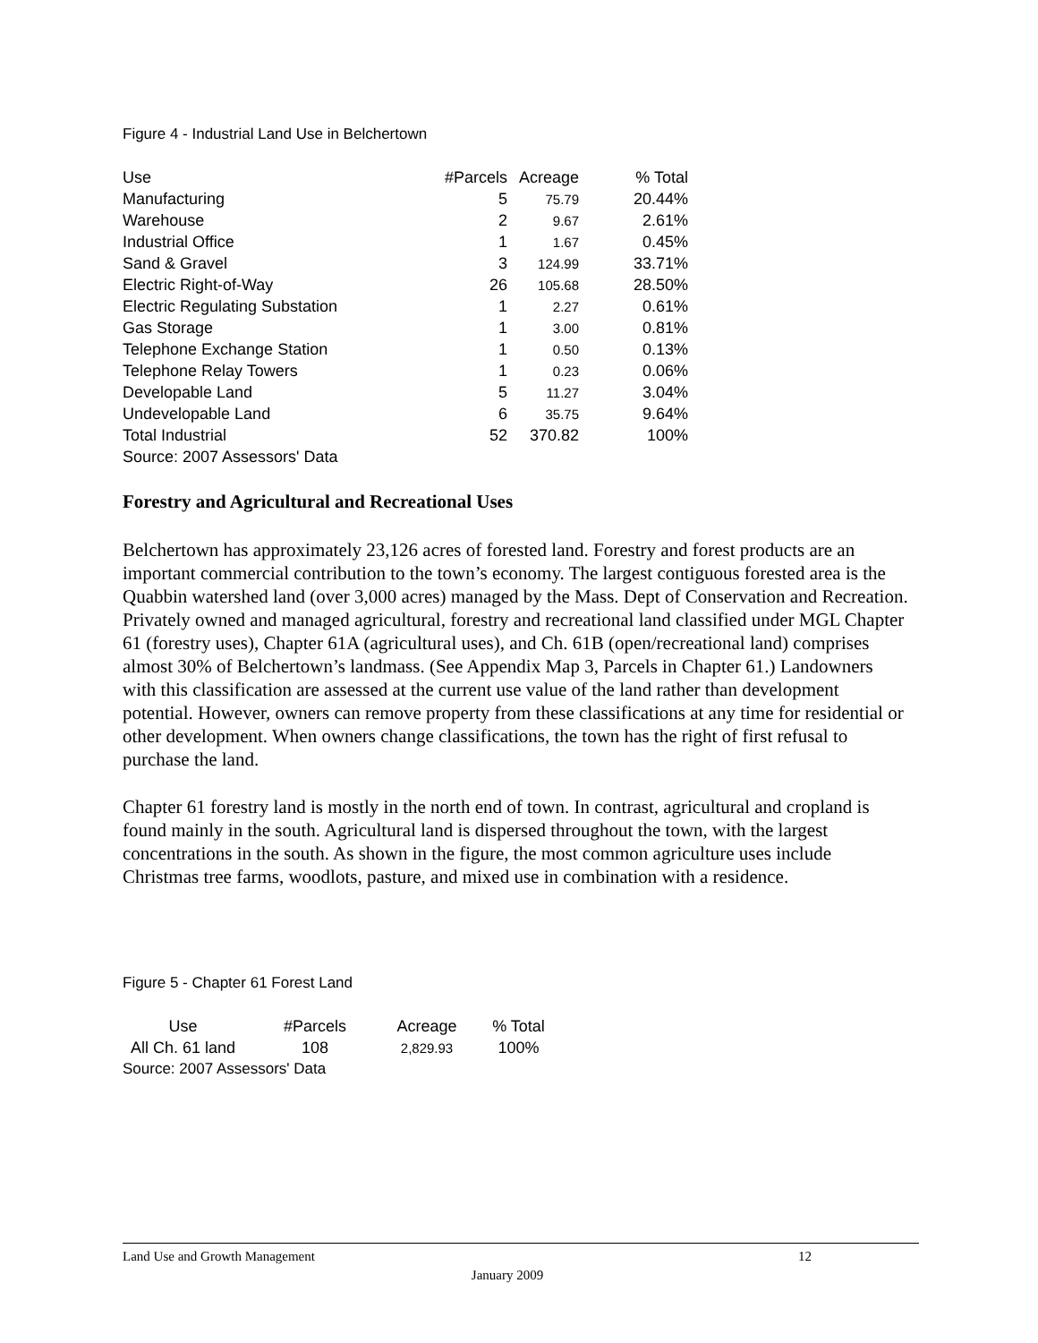Figure 4 - Industrial Land Use in Belchertown
| Use | #Parcels | Acreage | % Total |
| --- | --- | --- | --- |
| Manufacturing | 5 | 75.79 | 20.44% |
| Warehouse | 2 | 9.67 | 2.61% |
| Industrial Office | 1 | 1.67 | 0.45% |
| Sand & Gravel | 3 | 124.99 | 33.71% |
| Electric Right-of-Way | 26 | 105.68 | 28.50% |
| Electric Regulating Substation | 1 | 2.27 | 0.61% |
| Gas Storage | 1 | 3.00 | 0.81% |
| Telephone Exchange Station | 1 | 0.50 | 0.13% |
| Telephone Relay Towers | 1 | 0.23 | 0.06% |
| Developable Land | 5 | 11.27 | 3.04% |
| Undevelopable Land | 6 | 35.75 | 9.64% |
| Total Industrial | 52 | 370.82 | 100% |
| Source: 2007 Assessors' Data | | | |
Forestry and Agricultural and Recreational Uses
Belchertown has approximately 23,126 acres of forested land. Forestry and forest products are an important commercial contribution to the town’s economy. The largest contiguous forested area is the Quabbin watershed land (over 3,000 acres) managed by the Mass. Dept of Conservation and Recreation. Privately owned and managed agricultural, forestry and recreational land classified under MGL Chapter 61 (forestry uses), Chapter 61A (agricultural uses), and Ch. 61B (open/recreational land) comprises almost 30% of Belchertown’s landmass. (See Appendix Map 3, Parcels in Chapter 61.) Landowners with this classification are assessed at the current use value of the land rather than development potential. However, owners can remove property from these classifications at any time for residential or other development. When owners change classifications, the town has the right of first refusal to purchase the land.
Chapter 61 forestry land is mostly in the north end of town. In contrast, agricultural and cropland is found mainly in the south. Agricultural land is dispersed throughout the town, with the largest concentrations in the south. As shown in the figure, the most common agriculture uses include Christmas tree farms, woodlots, pasture, and mixed use in combination with a residence.
Figure 5 - Chapter 61 Forest Land
| Use | #Parcels | Acreage | % Total |
| --- | --- | --- | --- |
| All Ch. 61 land | 108 | 2,829.93 | 100% |
| Source: 2007 Assessors' Data | | | |
Land Use and Growth Management 12
January 2009